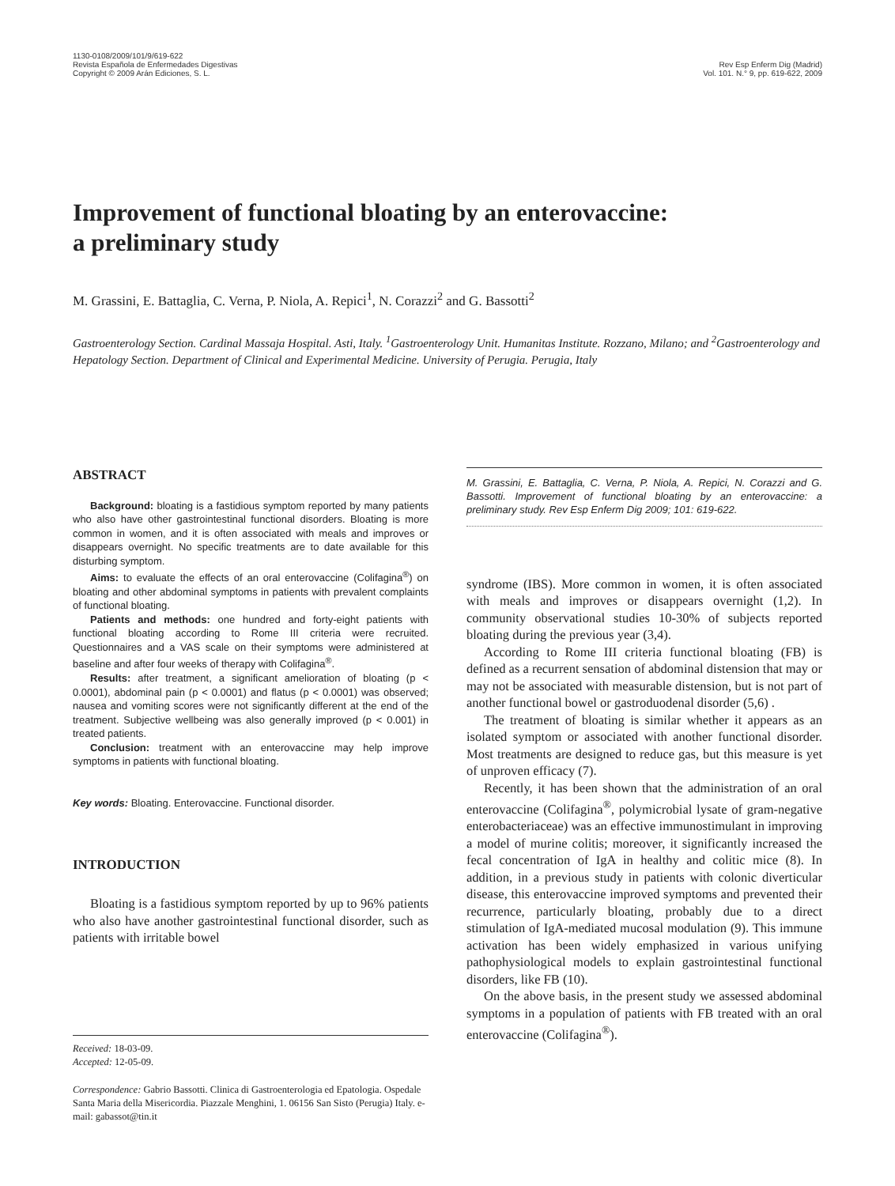1130-0108/2009/101/9/619-622
Revista Española de Enfermedades Digestivas
Copyright © 2009 Arán Ediciones, S. L.
Rev Esp Enferm Dig (Madrid)
Vol. 101. N.° 9, pp. 619-622, 2009
Improvement of functional bloating by an enterovaccine:
a preliminary study
M. Grassini, E. Battaglia, C. Verna, P. Niola, A. Repici<sup>1</sup>, N. Corazzi<sup>2</sup> and G. Bassotti<sup>2</sup>
Gastroenterology Section. Cardinal Massaja Hospital. Asti, Italy. <sup>1</sup>Gastroenterology Unit. Humanitas Institute. Rozzano, Milano; and <sup>2</sup>Gastroenterology and Hepatology Section. Department of Clinical and Experimental Medicine. University of Perugia. Perugia, Italy
ABSTRACT
Background: bloating is a fastidious symptom reported by many patients who also have other gastrointestinal functional disorders. Bloating is more common in women, and it is often associated with meals and improves or disappears overnight. No specific treatments are to date available for this disturbing symptom.
Aims: to evaluate the effects of an oral enterovaccine (Colifagina<sup>®</sup>) on bloating and other abdominal symptoms in patients with prevalent complaints of functional bloating.
Patients and methods: one hundred and forty-eight patients with functional bloating according to Rome III criteria were recruited. Questionnaires and a VAS scale on their symptoms were administered at baseline and after four weeks of therapy with Colifagina<sup>®</sup>.
Results: after treatment, a significant amelioration of bloating (p < 0.0001), abdominal pain (p < 0.0001) and flatus (p < 0.0001) was observed; nausea and vomiting scores were not significantly different at the end of the treatment. Subjective wellbeing was also generally improved (p < 0.001) in treated patients.
Conclusion: treatment with an enterovaccine may help improve symptoms in patients with functional bloating.
Key words: Bloating. Enterovaccine. Functional disorder.
INTRODUCTION
Bloating is a fastidious symptom reported by up to 96% patients who also have another gastrointestinal functional disorder, such as patients with irritable bowel
Received: 18-03-09.
Accepted: 12-05-09.
Correspondence: Gabrio Bassotti. Clinica di Gastroenterologia ed Epatologia. Ospedale Santa Maria della Misericordia. Piazzale Menghini, 1. 06156 San Sisto (Perugia) Italy. e-mail: gabassot@tin.it
M. Grassini, E. Battaglia, C. Verna, P. Niola, A. Repici, N. Corazzi and G. Bassotti. Improvement of functional bloating by an enterovaccine: a preliminary study. Rev Esp Enferm Dig 2009; 101: 619-622.
syndrome (IBS). More common in women, it is often associated with meals and improves or disappears overnight (1,2). In community observational studies 10-30% of subjects reported bloating during the previous year (3,4).
According to Rome III criteria functional bloating (FB) is defined as a recurrent sensation of abdominal distension that may or may not be associated with measurable distension, but is not part of another functional bowel or gastroduodenal disorder (5,6) .
The treatment of bloating is similar whether it appears as an isolated symptom or associated with another functional disorder. Most treatments are designed to reduce gas, but this measure is yet of unproven efficacy (7).
Recently, it has been shown that the administration of an oral enterovaccine (Colifagina<sup>®</sup>, polymicrobial lysate of gram-negative enterobacteriaceae) was an effective immunostimulant in improving a model of murine colitis; moreover, it significantly increased the fecal concentration of IgA in healthy and colitic mice (8). In addition, in a previous study in patients with colonic diverticular disease, this enterovaccine improved symptoms and prevented their recurrence, particularly bloating, probably due to a direct stimulation of IgA-mediated mucosal modulation (9). This immune activation has been widely emphasized in various unifying pathophysiological models to explain gastrointestinal functional disorders, like FB (10).
On the above basis, in the present study we assessed abdominal symptoms in a population of patients with FB treated with an oral enterovaccine (Colifagina<sup>®</sup>).